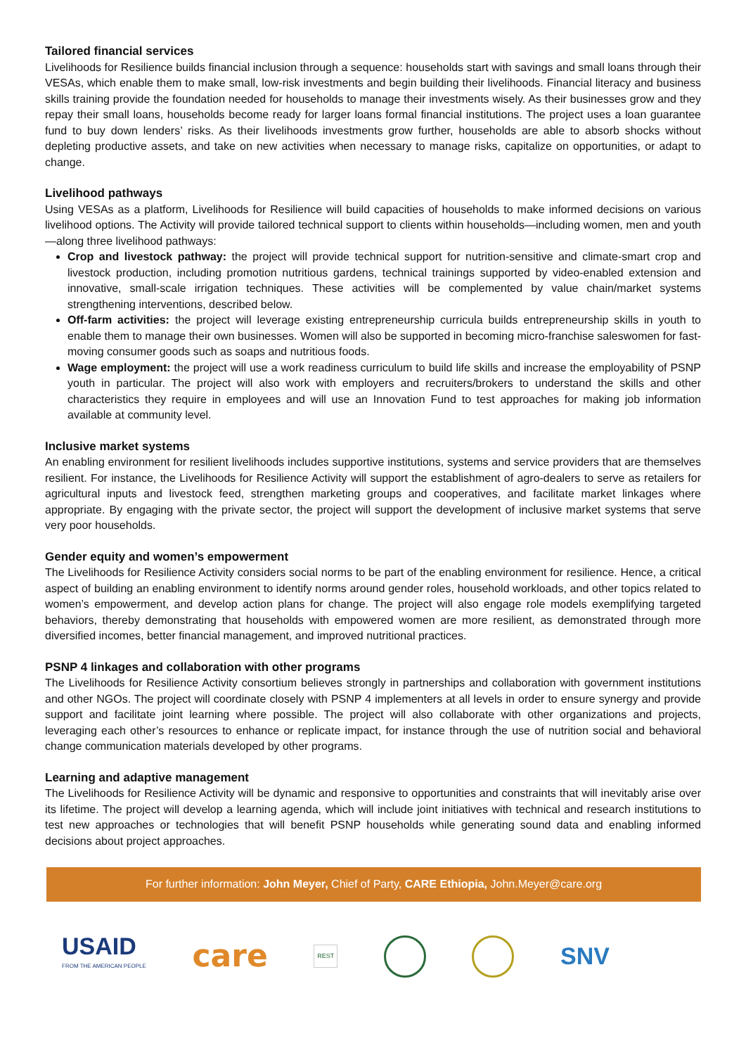Tailored financial services
Livelihoods for Resilience builds financial inclusion through a sequence: households start with savings and small loans through their VESAs, which enable them to make small, low-risk investments and begin building their livelihoods. Financial literacy and business skills training provide the foundation needed for households to manage their investments wisely. As their businesses grow and they repay their small loans, households become ready for larger loans formal financial institutions. The project uses a loan guarantee fund to buy down lenders’ risks. As their livelihoods investments grow further, households are able to absorb shocks without depleting productive assets, and take on new activities when necessary to manage risks, capitalize on opportunities, or adapt to change.
Livelihood pathways
Using VESAs as a platform, Livelihoods for Resilience will build capacities of households to make informed decisions on various livelihood options. The Activity will provide tailored technical support to clients within households—including women, men and youth—along three livelihood pathways:
Crop and livestock pathway: the project will provide technical support for nutrition-sensitive and climate-smart crop and livestock production, including promotion nutritious gardens, technical trainings supported by video-enabled extension and innovative, small-scale irrigation techniques. These activities will be complemented by value chain/market systems strengthening interventions, described below.
Off-farm activities: the project will leverage existing entrepreneurship curricula builds entrepreneurship skills in youth to enable them to manage their own businesses. Women will also be supported in becoming micro-franchise saleswomen for fast-moving consumer goods such as soaps and nutritious foods.
Wage employment: the project will use a work readiness curriculum to build life skills and increase the employability of PSNP youth in particular. The project will also work with employers and recruiters/brokers to understand the skills and other characteristics they require in employees and will use an Innovation Fund to test approaches for making job information available at community level.
Inclusive market systems
An enabling environment for resilient livelihoods includes supportive institutions, systems and service providers that are themselves resilient. For instance, the Livelihoods for Resilience Activity will support the establishment of agro-dealers to serve as retailers for agricultural inputs and livestock feed, strengthen marketing groups and cooperatives, and facilitate market linkages where appropriate. By engaging with the private sector, the project will support the development of inclusive market systems that serve very poor households.
Gender equity and women’s empowerment
The Livelihoods for Resilience Activity considers social norms to be part of the enabling environment for resilience. Hence, a critical aspect of building an enabling environment to identify norms around gender roles, household workloads, and other topics related to women’s empowerment, and develop action plans for change. The project will also engage role models exemplifying targeted behaviors, thereby demonstrating that households with empowered women are more resilient, as demonstrated through more diversified incomes, better financial management, and improved nutritional practices.
PSNP 4 linkages and collaboration with other programs
The Livelihoods for Resilience Activity consortium believes strongly in partnerships and collaboration with government institutions and other NGOs. The project will coordinate closely with PSNP 4 implementers at all levels in order to ensure synergy and provide support and facilitate joint learning where possible. The project will also collaborate with other organizations and projects, leveraging each other’s resources to enhance or replicate impact, for instance through the use of nutrition social and behavioral change communication materials developed by other programs.
Learning and adaptive management
The Livelihoods for Resilience Activity will be dynamic and responsive to opportunities and constraints that will inevitably arise over its lifetime. The project will develop a learning agenda, which will include joint initiatives with technical and research institutions to test new approaches or technologies that will benefit PSNP households while generating sound data and enabling informed decisions about project approaches.
For further information: John Meyer, Chief of Party, CARE Ethiopia, John.Meyer@care.org
USAID
FROM THE AMERICAN PEOPLE
care
REST
SNV